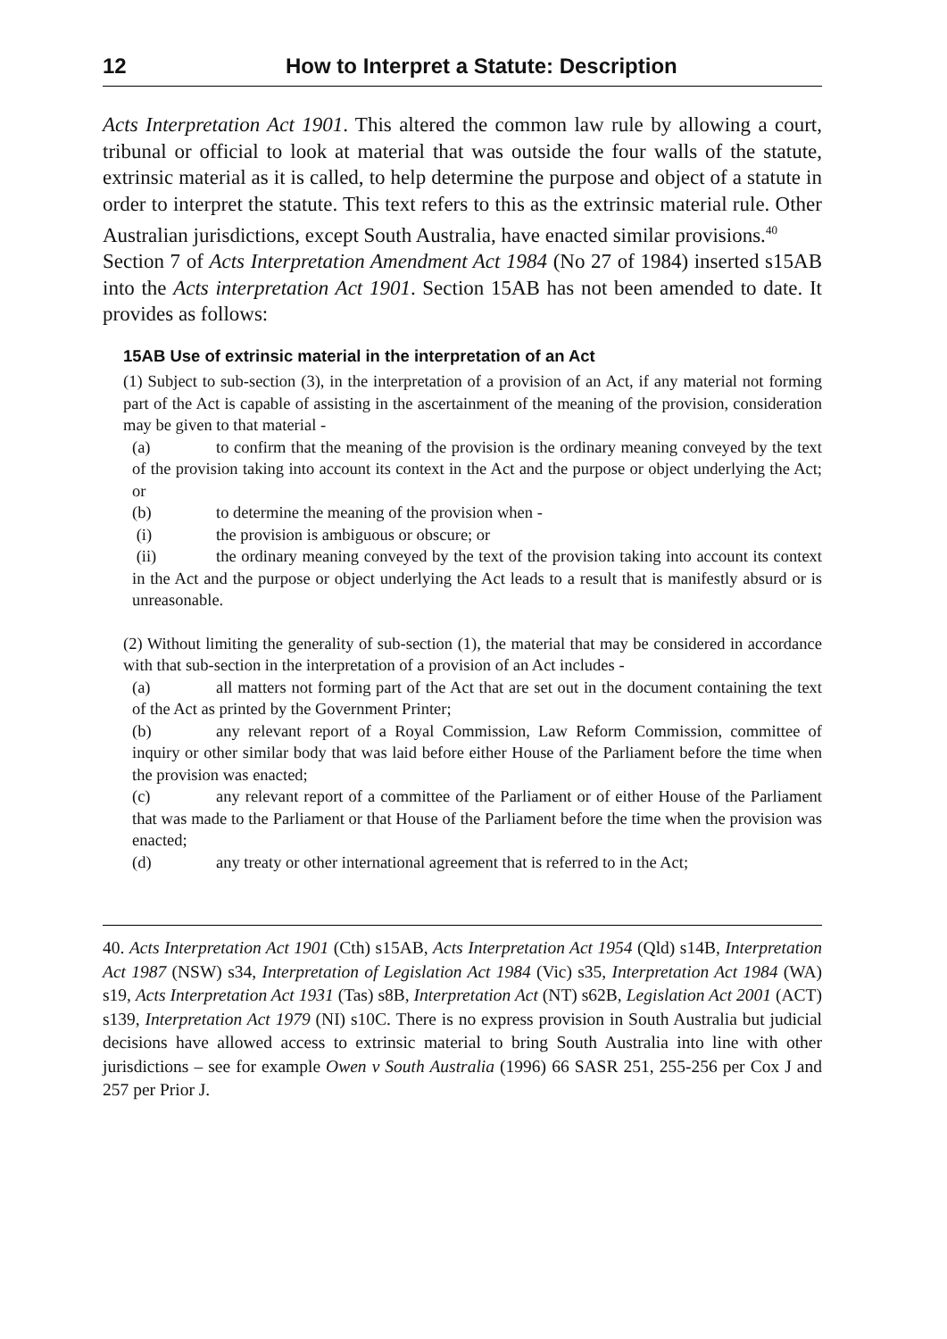12 How to Interpret a Statute: Description
Acts Interpretation Act 1901. This altered the common law rule by allowing a court, tribunal or official to look at material that was outside the four walls of the statute, extrinsic material as it is called, to help determine the purpose and object of a statute in order to interpret the statute. This text refers to this as the extrinsic material rule. Other Australian jurisdictions, except South Australia, have enacted similar provisions.<sup>40</sup>
Section 7 of Acts Interpretation Amendment Act 1984 (No 27 of 1984) inserted s15AB into the Acts interpretation Act 1901. Section 15AB has not been amended to date. It provides as follows:
15AB Use of extrinsic material in the interpretation of an Act
(1) Subject to sub-section (3), in the interpretation of a provision of an Act, if any material not forming part of the Act is capable of assisting in the ascertainment of the meaning of the provision, consideration may be given to that material -
(a) to confirm that the meaning of the provision is the ordinary meaning conveyed by the text of the provision taking into account its context in the Act and the purpose or object underlying the Act; or
(b) to determine the meaning of the provision when -
(i) the provision is ambiguous or obscure; or
(ii) the ordinary meaning conveyed by the text of the provision taking into account its context in the Act and the purpose or object underlying the Act leads to a result that is manifestly absurd or is unreasonable.
(2) Without limiting the generality of sub-section (1), the material that may be considered in accordance with that sub-section in the interpretation of a provision of an Act includes -
(a) all matters not forming part of the Act that are set out in the document containing the text of the Act as printed by the Government Printer;
(b) any relevant report of a Royal Commission, Law Reform Commission, committee of inquiry or other similar body that was laid before either House of the Parliament before the time when the provision was enacted;
(c) any relevant report of a committee of the Parliament or of either House of the Parliament that was made to the Parliament or that House of the Parliament before the time when the provision was enacted;
(d) any treaty or other international agreement that is referred to in the Act;
40. Acts Interpretation Act 1901 (Cth) s15AB, Acts Interpretation Act 1954 (Qld) s14B, Interpretation Act 1987 (NSW) s34, Interpretation of Legislation Act 1984 (Vic) s35, Interpretation Act 1984 (WA) s19, Acts Interpretation Act 1931 (Tas) s8B, Interpretation Act (NT) s62B, Legislation Act 2001 (ACT) s139, Interpretation Act 1979 (NI) s10C. There is no express provision in South Australia but judicial decisions have allowed access to extrinsic material to bring South Australia into line with other jurisdictions – see for example Owen v South Australia (1996) 66 SASR 251, 255-256 per Cox J and 257 per Prior J.